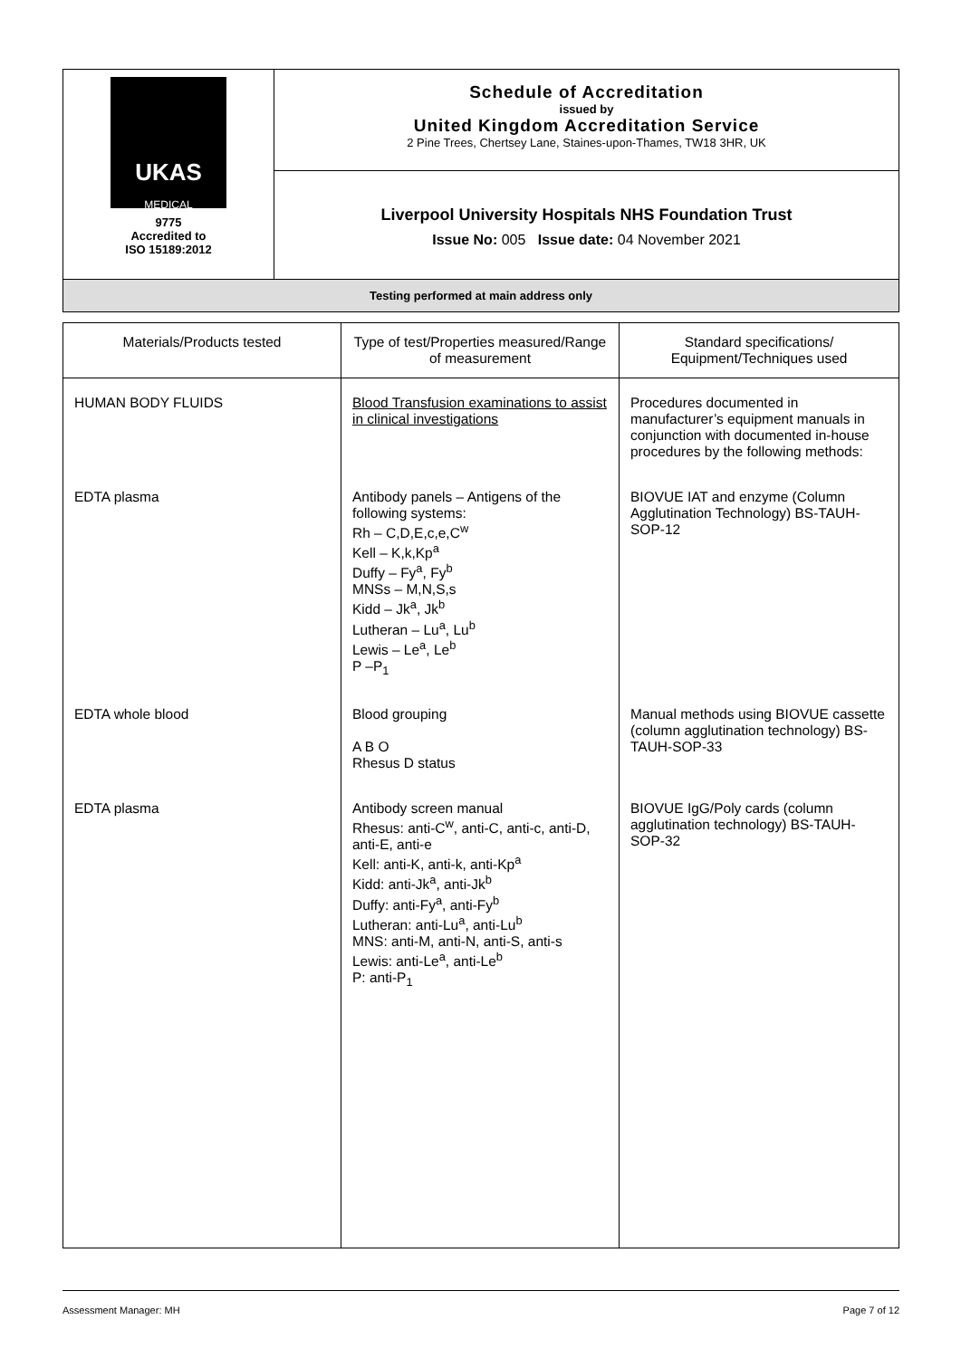| UKAS MEDICAL 9775 Accredited to ISO 15189:2012 | Schedule of Accreditation issued by United Kingdom Accreditation Service 2 Pine Trees, Chertsey Lane, Staines-upon-Thames, TW18 3HR, UK |
| | Liverpool University Hospitals NHS Foundation Trust Issue No: 005 Issue date: 04 November 2021 |
| Testing performed at main address only | |
| Materials/Products tested | Type of test/Properties measured/Range of measurement | Standard specifications/ Equipment/Techniques used |
| --- | --- | --- |
| HUMAN BODY FLUIDS | Blood Transfusion examinations to assist in clinical investigations | Procedures documented in manufacturer’s equipment manuals in conjunction with documented in-house procedures by the following methods: |
| EDTA plasma | Antibody panels – Antigens of the following systems: Rh – C,D,E,c,e,C<sup>w</sup> Kell – K,k,Kp<sup>a</sup> Duffy – Fy<sup>a</sup>, Fy<sup>b</sup> MNSs – M,N,S,s Kidd – Jk<sup>a</sup>, Jk<sup>b</sup> Lutheran – Lu<sup>a</sup>, Lu<sup>b</sup> Lewis – Le<sup>a</sup>, Le<sup>b</sup> P –P<sub>1</sub> | BIOVUE IAT and enzyme (Column Agglutination Technology) BS-TAUH-SOP-12 |
| EDTA whole blood | Blood grouping A B O Rhesus D status | Manual methods using BIOVUE cassette (column agglutination technology) BS-TAUH-SOP-33 |
| EDTA plasma | Antibody screen manual Rhesus: anti-C<sup>w</sup>, anti-C, anti-c, anti-D, anti-E, anti-e Kell: anti-K, anti-k, anti-Kp<sup>a</sup> Kidd: anti-Jk<sup>a</sup>, anti-Jk<sup>b</sup> Duffy: anti-Fy<sup>a</sup>, anti-Fy<sup>b</sup> Lutheran: anti-Lu<sup>a</sup>, anti-Lu<sup>b</sup> MNS: anti-M, anti-N, anti-S, anti-s Lewis: anti-Le<sup>a</sup>, anti-Le<sup>b</sup> P: anti-P<sub>1</sub> | BIOVUE IgG/Poly cards (column agglutination technology) BS-TAUH-SOP-32 |
Assessment Manager: MH Page 7 of 12